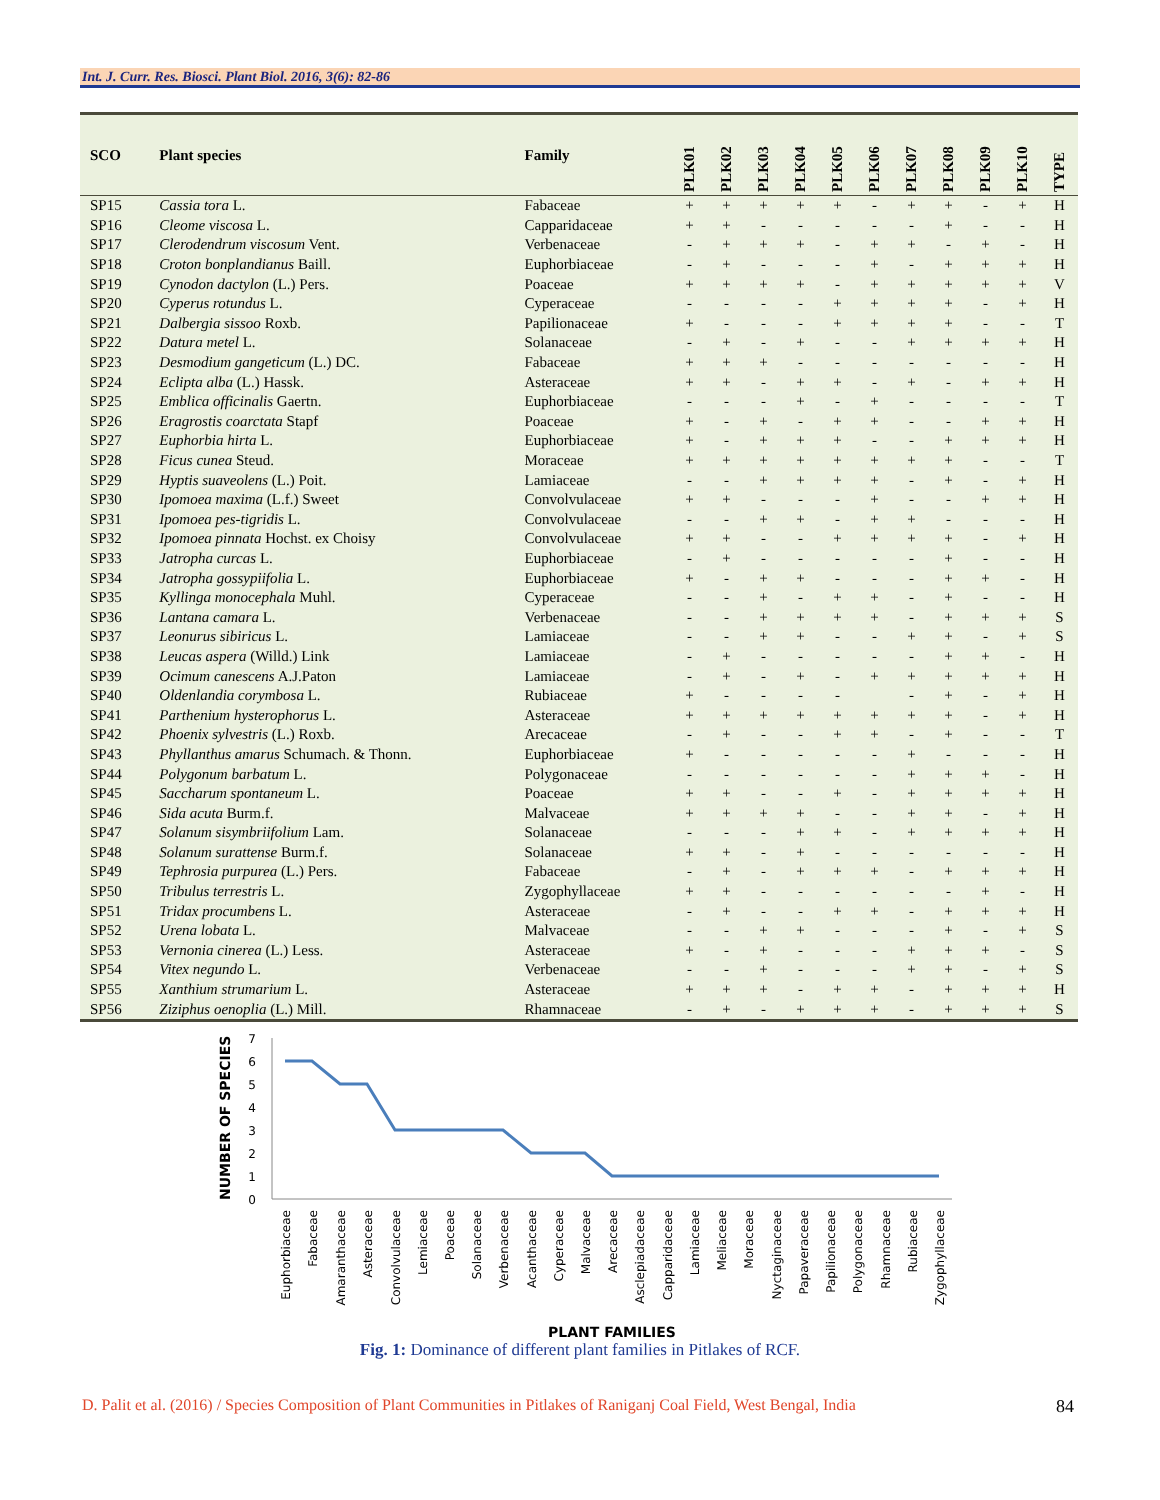Int. J. Curr. Res. Biosci. Plant Biol. 2016, 3(6): 82-86
| SCO | Plant species | Family | PLK01 | PLK02 | PLK03 | PLK04 | PLK05 | PLK06 | PLK07 | PLK08 | PLK09 | PLK10 | TYPE |
| --- | --- | --- | --- | --- | --- | --- | --- | --- | --- | --- | --- | --- | --- |
| SP15 | Cassia tora L. | Fabaceae | + | + | + | + | + | - | + | + | - | + | H |
| SP16 | Cleome viscosa L. | Capparidaceae | + | + | - | - | - | - | - | + | - | - | H |
| SP17 | Clerodendrum viscosum Vent. | Verbenaceae | - | + | + | + | - | + | + | - | + | - | H |
| SP18 | Croton bonplandianus Baill. | Euphorbiaceae | - | + | - | - | - | + | - | + | + | + | H |
| SP19 | Cynodon dactylon (L.) Pers. | Poaceae | + | + | + | + | - | + | + | + | + | + | V |
| SP20 | Cyperus rotundus L. | Cyperaceae | - | - | - | - | + | + | + | + | - | + | H |
| SP21 | Dalbergia sissoo Roxb. | Papilionaceae | + | - | - | - | + | + | + | + | - | - | T |
| SP22 | Datura metel L. | Solanaceae | - | + | - | + | - | - | + | + | + | + | H |
| SP23 | Desmodium gangeticum (L.) DC. | Fabaceae | + | + | + | - | - | - | - | - | - | - | H |
| SP24 | Eclipta alba (L.) Hassk. | Asteraceae | + | + | - | + | + | - | + | - | + | + | H |
| SP25 | Emblica officinalis Gaertn. | Euphorbiaceae | - | - | - | + | - | + | - | - | - | - | T |
| SP26 | Eragrostis coarctata Stapf | Poaceae | + | - | + | - | + | + | - | - | + | + | H |
| SP27 | Euphorbia hirta L. | Euphorbiaceae | + | - | + | + | + | - | - | + | + | + | H |
| SP28 | Ficus cunea Steud. | Moraceae | + | + | + | + | + | + | + | + | - | - | T |
| SP29 | Hyptis suaveolens (L.) Poit. | Lamiaceae | - | - | + | + | + | + | - | + | - | + | H |
| SP30 | Ipomoea maxima (L.f.) Sweet | Convolvulaceae | + | + | - | - | - | + | - | - | + | + | H |
| SP31 | Ipomoea pes-tigridis L. | Convolvulaceae | - | - | + | + | - | + | + | - | - | - | H |
| SP32 | Ipomoea pinnata Hochst. ex Choisy | Convolvulaceae | + | + | - | - | + | + | + | + | - | + | H |
| SP33 | Jatropha curcas L. | Euphorbiaceae | - | + | - | - | - | - | - | + | - | - | H |
| SP34 | Jatropha gossypiifolia L. | Euphorbiaceae | + | - | + | + | - | - | - | + | + | - | H |
| SP35 | Kyllinga monocephala Muhl. | Cyperaceae | - | - | + | - | + | + | - | + | - | - | H |
| SP36 | Lantana camara L. | Verbenaceae | - | - | + | + | + | + | - | + | + | + | S |
| SP37 | Leonurus sibiricus L. | Lamiaceae | - | - | + | + | - | - | + | + | - | + | S |
| SP38 | Leucas aspera (Willd.) Link | Lamiaceae | - | + | - | - | - | - | - | + | + | - | H |
| SP39 | Ocimum canescens A.J.Paton | Lamiaceae | - | + | - | + | - | + | + | + | + | + | H |
| SP40 | Oldenlandia corymbosa L. | Rubiaceae | + | - | - | - | - | | - | + | - | + | H |
| SP41 | Parthenium hysterophorus L. | Asteraceae | + | + | + | + | + | + | + | + | - | + | H |
| SP42 | Phoenix sylvestris (L.) Roxb. | Arecaceae | - | + | - | - | + | + | - | + | - | - | T |
| SP43 | Phyllanthus amarus Schumach. & Thonn. | Euphorbiaceae | + | - | - | - | - | - | + | - | - | - | H |
| SP44 | Polygonum barbatum L. | Polygonaceae | - | - | - | - | - | - | + | + | + | - | H |
| SP45 | Saccharum spontaneum L. | Poaceae | + | + | - | - | + | - | + | + | + | + | H |
| SP46 | Sida acuta Burm.f. | Malvaceae | + | + | + | + | - | - | + | + | - | + | H |
| SP47 | Solanum sisymbriifolium Lam. | Solanaceae | - | - | - | + | + | - | + | + | + | + | H |
| SP48 | Solanum surattense Burm.f. | Solanaceae | + | + | - | + | - | - | - | - | - | - | H |
| SP49 | Tephrosia purpurea (L.) Pers. | Fabaceae | - | + | - | + | + | + | - | + | + | + | H |
| SP50 | Tribulus terrestris L. | Zygophyllaceae | + | + | - | - | - | - | - | - | + | - | H |
| SP51 | Tridax procumbens L. | Asteraceae | - | + | - | - | + | + | - | + | + | + | H |
| SP52 | Urena lobata L. | Malvaceae | - | - | + | + | - | - | - | + | - | + | S |
| SP53 | Vernonia cinerea (L.) Less. | Asteraceae | + | - | + | - | - | - | + | + | + | - | S |
| SP54 | Vitex negundo L. | Verbenaceae | - | - | + | - | - | - | + | + | - | + | S |
| SP55 | Xanthium strumarium L. | Asteraceae | + | + | + | - | + | + | - | + | + | + | H |
| SP56 | Ziziphus oenoplia (L.) Mill. | Rhamnaceae | - | + | - | + | + | + | - | + | + | + | S |
NUMBER OF SPECIES
0
1
2
3
4
5
6
7
Euphorbiaceae
Fabaceae
Amaranthaceae
Asteraceae
Convolvulaceae
Lemiaceae
Poaceae
Solanaceae
Verbenaceae
Acanthaceae
Cyperaceae
Malvaceae
Arecaceae
Asclepiadaceae
Capparidaceae
Lamiaceae
Meliaceae
Moraceae
Nyctaginaceae
Papaveraceae
Papilionaceae
Polygonaceae
Rhamnaceae
Rubiaceae
Zygophyllaceae
PLANT FAMILIES
Fig. 1: Dominance of different plant families in Pitlakes of RCF.
D. Palit et al. (2016) / Species Composition of Plant Communities in Pitlakes of Raniganj Coal Field, West Bengal, India
84